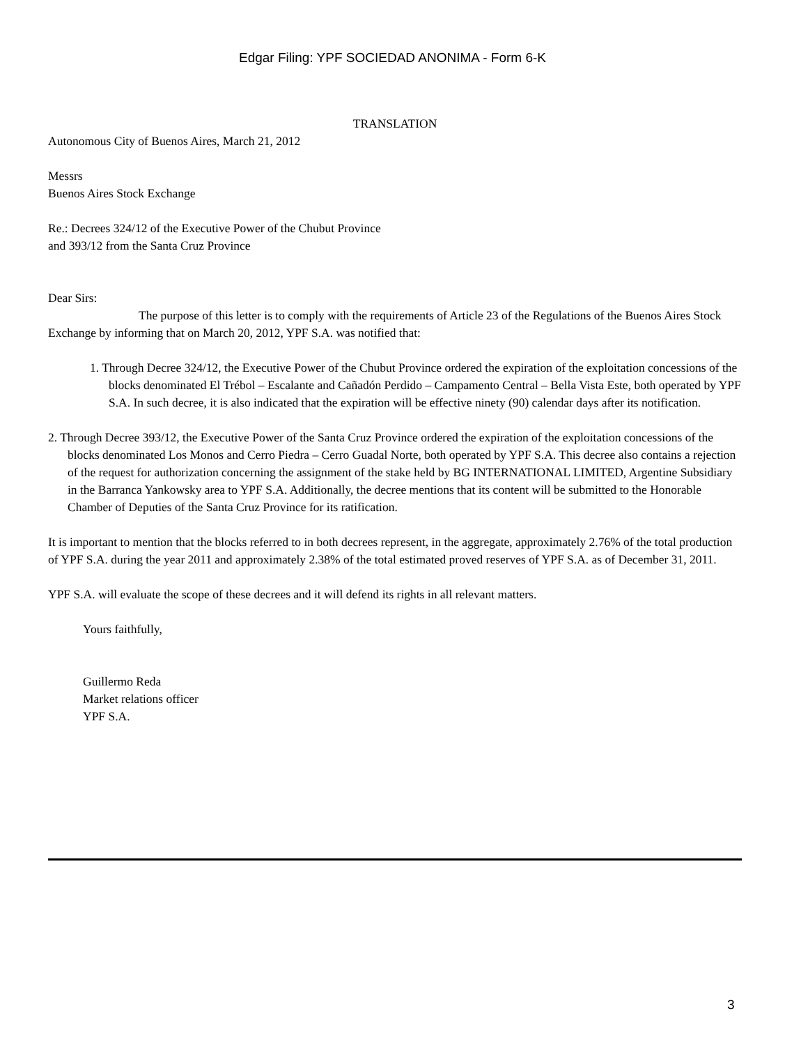Edgar Filing: YPF SOCIEDAD ANONIMA - Form 6-K
TRANSLATION
Autonomous City of Buenos Aires, March 21, 2012
Messrs
Buenos Aires Stock Exchange
Re.: Decrees 324/12 of the Executive Power of the Chubut Province
and 393/12 from the Santa Cruz Province
Dear Sirs:
The purpose of this letter is to comply with the requirements of Article 23 of the Regulations of the Buenos Aires Stock Exchange by informing that on March 20, 2012, YPF S.A. was notified that:
1. Through Decree 324/12, the Executive Power of the Chubut Province ordered the expiration of the exploitation concessions of the blocks denominated El Trébol – Escalante and Cañadón Perdido – Campamento Central – Bella Vista Este, both operated by YPF S.A. In such decree, it is also indicated that the expiration will be effective ninety (90) calendar days after its notification.
2. Through Decree 393/12, the Executive Power of the Santa Cruz Province ordered the expiration of the exploitation concessions of the blocks denominated Los Monos and Cerro Piedra – Cerro Guadal Norte, both operated by YPF S.A. This decree also contains a rejection of the request for authorization concerning the assignment of the stake held by BG INTERNATIONAL LIMITED, Argentine Subsidiary in the Barranca Yankowsky area to YPF S.A. Additionally, the decree mentions that its content will be submitted to the Honorable Chamber of Deputies of the Santa Cruz Province for its ratification.
It is important to mention that the blocks referred to in both decrees represent, in the aggregate, approximately 2.76% of the total production of YPF S.A. during the year 2011 and approximately 2.38% of the total estimated proved reserves of YPF S.A. as of December 31, 2011.
YPF S.A. will evaluate the scope of these decrees and it will defend its rights in all relevant matters.
Yours faithfully,
Guillermo Reda
Market relations officer
YPF S.A.
3